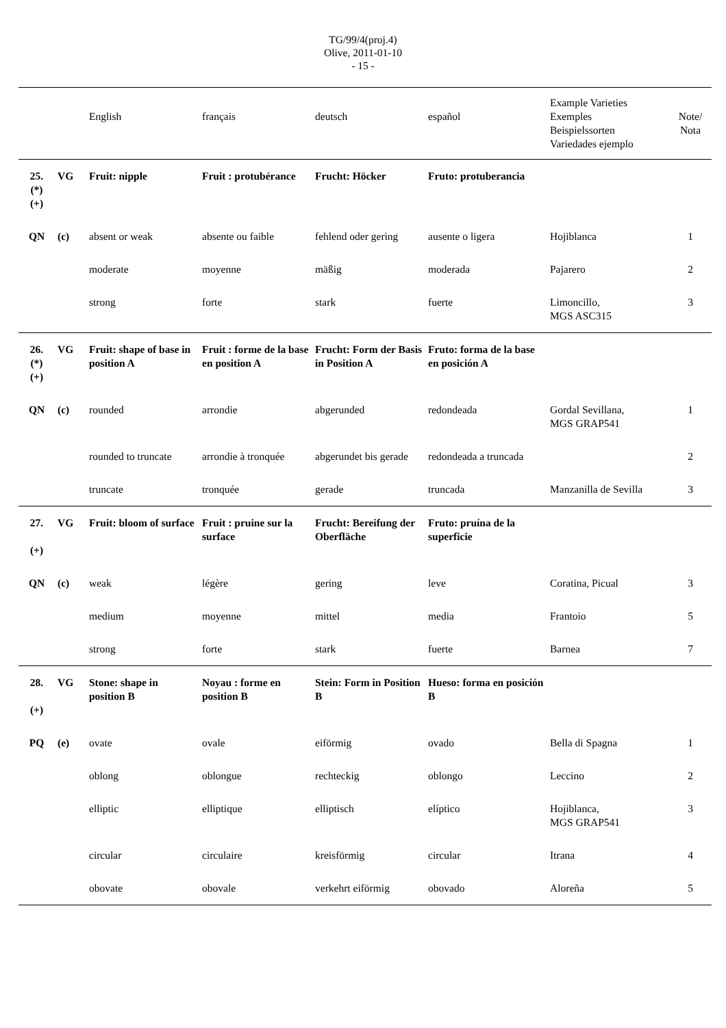TG/99/4(proj.4)
Olive, 2011-01-10
- 15 -
| | | English | français | deutsch | español | Example Varieties Exemples Beispielssorten Variedades ejemplo | Note/ Nota |
| --- | --- | --- | --- | --- | --- | --- | --- |
| 25. (*) (+) | VG | Fruit: nipple | Fruit : protubérance | Frucht: Höcker | Fruto: protuberancia | | |
| QN | (c) | absent or weak | absente ou faible | fehlend oder gering | ausente o ligera | Hojiblanca | 1 |
| | | moderate | moyenne | mäßig | moderada | Pajarero | 2 |
| | | strong | forte | stark | fuerte | Limoncillo, MGS ASC315 | 3 |
| 26. (*) (+) | VG | Fruit: shape of base in position A | Fruit : forme de la base en position A | Frucht: Form der Basis in Position A | Fruto: forma de la base en posición A | | |
| QN | (c) | rounded | arrondie | abgerunded | redondeada | Gordal Sevillana, MGS GRAP541 | 1 |
| | | rounded to truncate | arrondie à tronquée | abgerundet bis gerade | redondeada a truncada | | 2 |
| | | truncate | tronquée | gerade | truncada | Manzanilla de Sevilla | 3 |
| 27. (+) | VG | Fruit: bloom of surface | Fruit : pruine sur la surface | Frucht: Bereifung der Oberfläche | Fruto: pruína de la superficie | | |
| QN | (c) | weak | légère | gering | leve | Coratina, Picual | 3 |
| | | medium | moyenne | mittel | media | Frantoio | 5 |
| | | strong | forte | stark | fuerte | Barnea | 7 |
| 28. (+) | VG | Stone: shape in position B | Noyau : forme en position B | Stein: Form in Position B | Hueso: forma en posición B | | |
| PQ | (e) | ovate | ovale | eiförmig | ovado | Bella di Spagna | 1 |
| | | oblong | oblongue | rechteckig | oblongo | Leccino | 2 |
| | | elliptic | elliptique | elliptisch | elíptico | Hojiblanca, MGS GRAP541 | 3 |
| | | circular | circulaire | kreisförmig | circular | Itrana | 4 |
| | | obovate | obovale | verkehrt eiförmig | obovado | Aloreña | 5 |